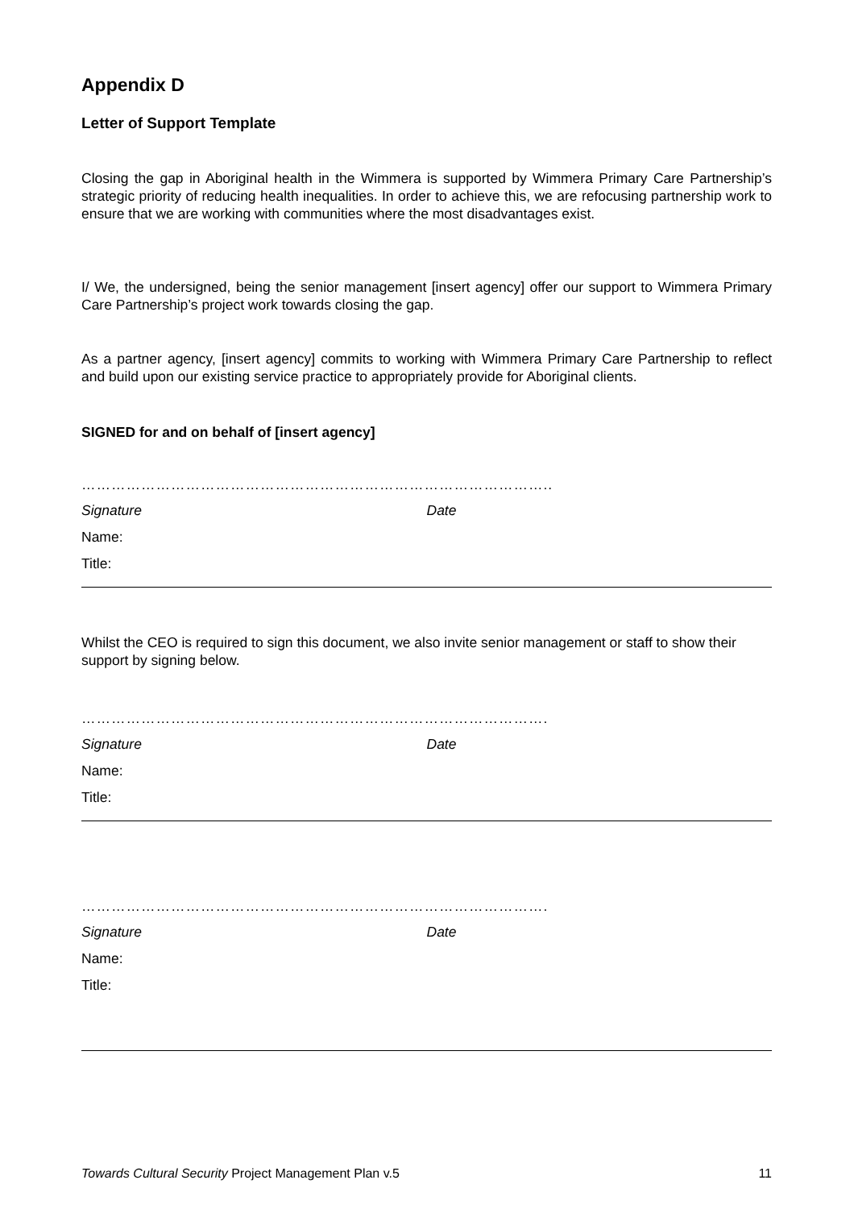Appendix D
Letter of Support Template
Closing the gap in Aboriginal health in the Wimmera is supported by Wimmera Primary Care Partnership’s strategic priority of reducing health inequalities. In order to achieve this, we are refocusing partnership work to ensure that we are working with communities where the most disadvantages exist.
I/ We, the undersigned, being the senior management [insert agency] offer our support to Wimmera Primary Care Partnership’s project work towards closing the gap.
As a partner agency, [insert agency] commits to working with Wimmera Primary Care Partnership to reflect and build upon our existing service practice to appropriately provide for Aboriginal clients.
SIGNED for and on behalf of [insert agency]
…………………………………………………………………………………..
Signature Date
Name:
Title:
Whilst the CEO is required to sign this document, we also invite senior management or staff to show their support by signing below.
………………………………………………………………………………….
Signature Date
Name:
Title:
………………………………………………………………………………….
Signature Date
Name:
Title:
Towards Cultural Security Project Management Plan v.5 11